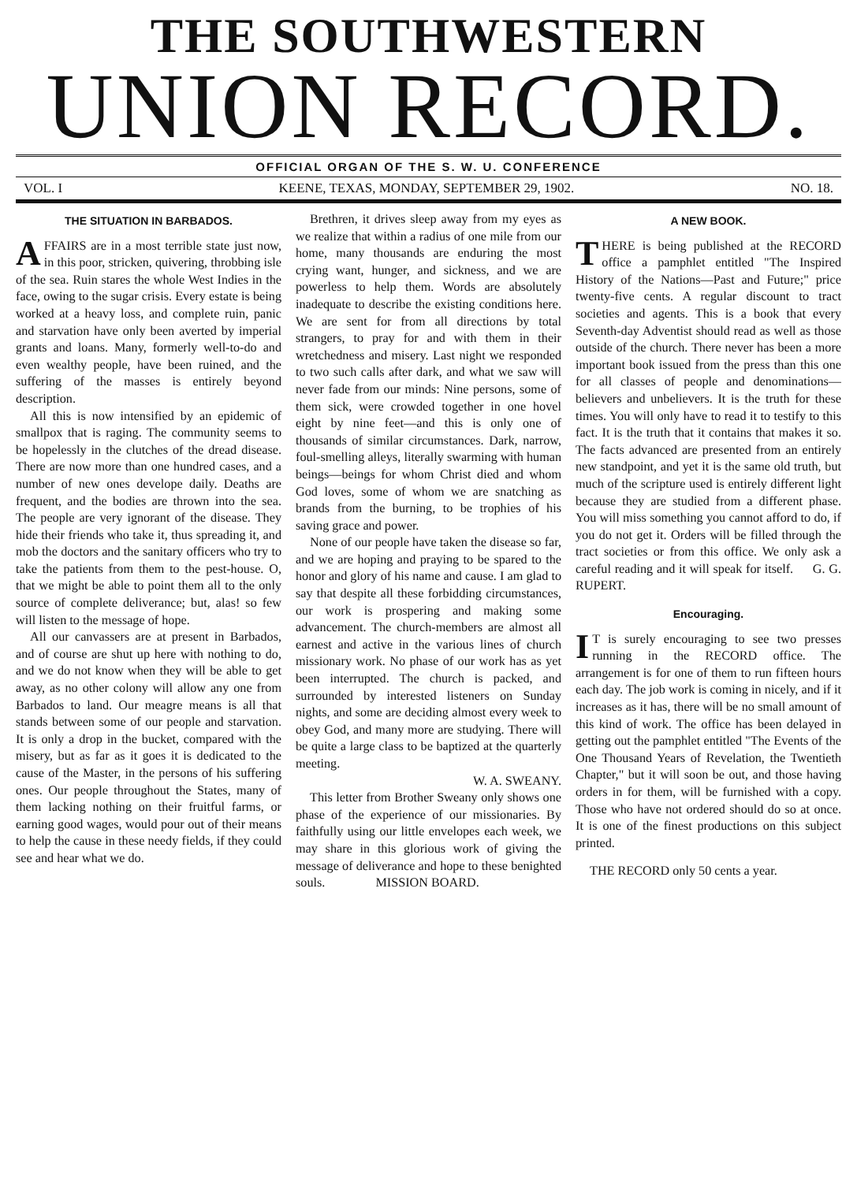THE SOUTHWESTERN
UNION RECORD.
OFFICIAL ORGAN OF THE S. W. U. CONFERENCE
VOL. I KEENE, TEXAS, MONDAY, SEPTEMBER 29, 1902. NO. 18.
THE SITUATION IN BARBADOS.
AFFAIRS are in a most terrible state just now, in this poor, stricken, quivering, throbbing isle of the sea. Ruin stares the whole West Indies in the face, owing to the sugar crisis. Every estate is being worked at a heavy loss, and complete ruin, panic and starvation have only been averted by imperial grants and loans. Many, formerly well-to-do and even wealthy people, have been ruined, and the suffering of the masses is entirely beyond description.
All this is now intensified by an epidemic of smallpox that is raging. The community seems to be hopelessly in the clutches of the dread disease. There are now more than one hundred cases, and a number of new ones develope daily. Deaths are frequent, and the bodies are thrown into the sea. The people are very ignorant of the disease. They hide their friends who take it, thus spreading it, and mob the doctors and the sanitary officers who try to take the patients from them to the pest-house. O, that we might be able to point them all to the only source of complete deliverance; but, alas! so few will listen to the message of hope.
All our canvassers are at present in Barbados, and of course are shut up here with nothing to do, and we do not know when they will be able to get away, as no other colony will allow any one from Barbados to land. Our meagre means is all that stands between some of our people and starvation. It is only a drop in the bucket, compared with the misery, but as far as it goes it is dedicated to the cause of the Master, in the persons of his suffering ones. Our people throughout the States, many of them lacking nothing on their fruitful farms, or earning good wages, would pour out of their means to help the cause in these needy fields, if they could see and hear what we do.
Brethren, it drives sleep away from my eyes as we realize that within a radius of one mile from our home, many thousands are enduring the most crying want, hunger, and sickness, and we are powerless to help them. Words are absolutely inadequate to describe the existing conditions here. We are sent for from all directions by total strangers, to pray for and with them in their wretchedness and misery. Last night we responded to two such calls after dark, and what we saw will never fade from our minds: Nine persons, some of them sick, were crowded together in one hovel eight by nine feet—and this is only one of thousands of similar circumstances. Dark, narrow, foul-smelling alleys, literally swarming with human beings—beings for whom Christ died and whom God loves, some of whom we are snatching as brands from the burning, to be trophies of his saving grace and power.
None of our people have taken the disease so far, and we are hoping and praying to be spared to the honor and glory of his name and cause. I am glad to say that despite all these forbidding circumstances, our work is prospering and making some advancement. The church-members are almost all earnest and active in the various lines of church missionary work. No phase of our work has as yet been interrupted. The church is packed, and surrounded by interested listeners on Sunday nights, and some are deciding almost every week to obey God, and many more are studying. There will be quite a large class to be baptized at the quarterly meeting.
W. A. SWEANY.
This letter from Brother Sweany only shows one phase of the experience of our missionaries. By faithfully using our little envelopes each week, we may share in this glorious work of giving the message of deliverance and hope to these benighted souls. MISSION BOARD.
A NEW BOOK.
THERE is being published at the RECORD office a pamphlet entitled "The Inspired History of the Nations—Past and Future;" price twenty-five cents. A regular discount to tract societies and agents. This is a book that every Seventh-day Adventist should read as well as those outside of the church. There never has been a more important book issued from the press than this one for all classes of people and denominations—believers and unbelievers. It is the truth for these times. You will only have to read it to testify to this fact. It is the truth that it contains that makes it so. The facts advanced are presented from an entirely new standpoint, and yet it is the same old truth, but much of the scripture used is entirely different light because they are studied from a different phase. You will miss something you cannot afford to do, if you do not get it. Orders will be filled through the tract societies or from this office. We only ask a careful reading and it will speak for itself. G. G. RUPERT.
Encouraging.
IT is surely encouraging to see two presses running in the RECORD office. The arrangement is for one of them to run fifteen hours each day. The job work is coming in nicely, and if it increases as it has, there will be no small amount of this kind of work. The office has been delayed in getting out the pamphlet entitled "The Events of the One Thousand Years of Revelation, the Twentieth Chapter," but it will soon be out, and those having orders in for them, will be furnished with a copy. Those who have not ordered should do so at once. It is one of the finest productions on this subject printed.
THE RECORD only 50 cents a year.